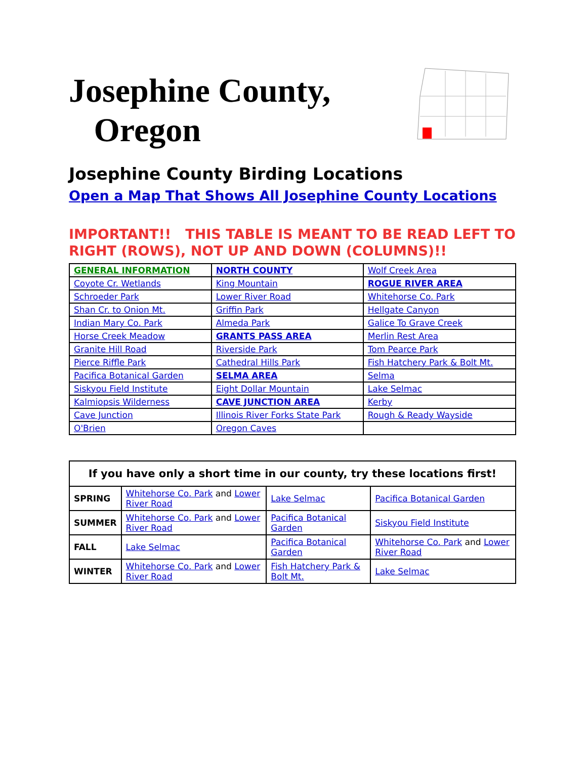Josephine County,
Oregon
Josephine County Birding Locations
Open a Map That Shows All Josephine County Locations
IMPORTANT!! THIS TABLE IS MEANT TO BE READ LEFT TO RIGHT (ROWS), NOT UP AND DOWN (COLUMNS)!!
| GENERAL INFORMATION | NORTH COUNTY | Wolf Creek Area |
| Coyote Cr. Wetlands | King Mountain | ROGUE RIVER AREA |
| Schroeder Park | Lower River Road | Whitehorse Co. Park |
| Shan Cr. to Onion Mt. | Griffin Park | Hellgate Canyon |
| Indian Mary Co. Park | Almeda Park | Galice To Grave Creek |
| Horse Creek Meadow | GRANTS PASS AREA | Merlin Rest Area |
| Granite Hill Road | Riverside Park | Tom Pearce Park |
| Pierce Riffle Park | Cathedral Hills Park | Fish Hatchery Park & Bolt Mt. |
| Pacifica Botanical Garden | SELMA AREA | Selma |
| Siskyou Field Institute | Eight Dollar Mountain | Lake Selmac |
| Kalmiopsis Wilderness | CAVE JUNCTION AREA | Kerby |
| Cave Junction | Illinois River Forks State Park | Rough & Ready Wayside |
| O'Brien | Oregon Caves | |
| If you have only a short time in our county, try these locations first! | | | |
| --- | --- | --- | --- |
| SPRING | Whitehorse Co. Park and Lower River Road | Lake Selmac | Pacifica Botanical Garden |
| SUMMER | Whitehorse Co. Park and Lower River Road | Pacifica Botanical Garden | Siskyou Field Institute |
| FALL | Lake Selmac | Pacifica Botanical Garden | Whitehorse Co. Park and Lower River Road |
| WINTER | Whitehorse Co. Park and Lower River Road | Fish Hatchery Park & Bolt Mt. | Lake Selmac |